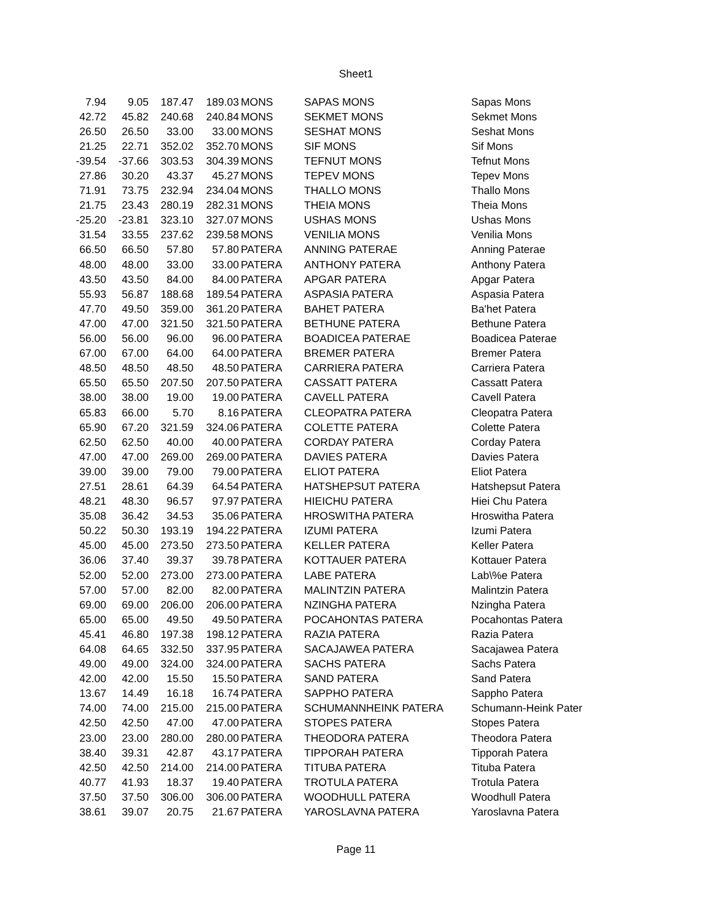Sheet1
| 7.94 | 9.05 | 187.47 | 189.03 | MONS | SAPAS MONS | Sapas Mons |
| 42.72 | 45.82 | 240.68 | 240.84 | MONS | SEKMET MONS | Sekmet Mons |
| 26.50 | 26.50 | 33.00 | 33.00 | MONS | SESHAT MONS | Seshat Mons |
| 21.25 | 22.71 | 352.02 | 352.70 | MONS | SIF MONS | Sif Mons |
| -39.54 | -37.66 | 303.53 | 304.39 | MONS | TEFNUT MONS | Tefnut Mons |
| 27.86 | 30.20 | 43.37 | 45.27 | MONS | TEPEV MONS | Tepev Mons |
| 71.91 | 73.75 | 232.94 | 234.04 | MONS | THALLO MONS | Thallo Mons |
| 21.75 | 23.43 | 280.19 | 282.31 | MONS | THEIA MONS | Theia Mons |
| -25.20 | -23.81 | 323.10 | 327.07 | MONS | USHAS MONS | Ushas Mons |
| 31.54 | 33.55 | 237.62 | 239.58 | MONS | VENILIA MONS | Venilia Mons |
| 66.50 | 66.50 | 57.80 | 57.80 | PATERA | ANNING PATERAE | Anning Paterae |
| 48.00 | 48.00 | 33.00 | 33.00 | PATERA | ANTHONY PATERA | Anthony Patera |
| 43.50 | 43.50 | 84.00 | 84.00 | PATERA | APGAR PATERA | Apgar Patera |
| 55.93 | 56.87 | 188.68 | 189.54 | PATERA | ASPASIA PATERA | Aspasia Patera |
| 47.70 | 49.50 | 359.00 | 361.20 | PATERA | BAHET PATERA | Ba'het Patera |
| 47.00 | 47.00 | 321.50 | 321.50 | PATERA | BETHUNE PATERA | Bethune Patera |
| 56.00 | 56.00 | 96.00 | 96.00 | PATERA | BOADICEA PATERAE | Boadicea Paterae |
| 67.00 | 67.00 | 64.00 | 64.00 | PATERA | BREMER PATERA | Bremer Patera |
| 48.50 | 48.50 | 48.50 | 48.50 | PATERA | CARRIERA PATERA | Carriera Patera |
| 65.50 | 65.50 | 207.50 | 207.50 | PATERA | CASSATT PATERA | Cassatt Patera |
| 38.00 | 38.00 | 19.00 | 19.00 | PATERA | CAVELL PATERA | Cavell Patera |
| 65.83 | 66.00 | 5.70 | 8.16 | PATERA | CLEOPATRA PATERA | Cleopatra Patera |
| 65.90 | 67.20 | 321.59 | 324.06 | PATERA | COLETTE PATERA | Colette Patera |
| 62.50 | 62.50 | 40.00 | 40.00 | PATERA | CORDAY PATERA | Corday Patera |
| 47.00 | 47.00 | 269.00 | 269.00 | PATERA | DAVIES PATERA | Davies Patera |
| 39.00 | 39.00 | 79.00 | 79.00 | PATERA | ELIOT PATERA | Eliot Patera |
| 27.51 | 28.61 | 64.39 | 64.54 | PATERA | HATSHEPSUT PATERA | Hatshepsut Patera |
| 48.21 | 48.30 | 96.57 | 97.97 | PATERA | HIEICHU PATERA | Hiei Chu Patera |
| 35.08 | 36.42 | 34.53 | 35.06 | PATERA | HROSWITHA PATERA | Hroswitha Patera |
| 50.22 | 50.30 | 193.19 | 194.22 | PATERA | IZUMI PATERA | Izumi Patera |
| 45.00 | 45.00 | 273.50 | 273.50 | PATERA | KELLER PATERA | Keller Patera |
| 36.06 | 37.40 | 39.37 | 39.78 | PATERA | KOTTAUER PATERA | Kottauer Patera |
| 52.00 | 52.00 | 273.00 | 273.00 | PATERA | LABE PATERA | Lab\%e Patera |
| 57.00 | 57.00 | 82.00 | 82.00 | PATERA | MALINTZIN PATERA | Malintzin Patera |
| 69.00 | 69.00 | 206.00 | 206.00 | PATERA | NZINGHA PATERA | Nzingha Patera |
| 65.00 | 65.00 | 49.50 | 49.50 | PATERA | POCAHONTAS PATERA | Pocahontas Patera |
| 45.41 | 46.80 | 197.38 | 198.12 | PATERA | RAZIA PATERA | Razia Patera |
| 64.08 | 64.65 | 332.50 | 337.95 | PATERA | SACAJAWEA PATERA | Sacajawea Patera |
| 49.00 | 49.00 | 324.00 | 324.00 | PATERA | SACHS PATERA | Sachs Patera |
| 42.00 | 42.00 | 15.50 | 15.50 | PATERA | SAND PATERA | Sand Patera |
| 13.67 | 14.49 | 16.18 | 16.74 | PATERA | SAPPHO PATERA | Sappho Patera |
| 74.00 | 74.00 | 215.00 | 215.00 | PATERA | SCHUMANNHEINK PATERA | Schumann-Heink Pater |
| 42.50 | 42.50 | 47.00 | 47.00 | PATERA | STOPES PATERA | Stopes Patera |
| 23.00 | 23.00 | 280.00 | 280.00 | PATERA | THEODORA PATERA | Theodora Patera |
| 38.40 | 39.31 | 42.87 | 43.17 | PATERA | TIPPORAH PATERA | Tipporah Patera |
| 42.50 | 42.50 | 214.00 | 214.00 | PATERA | TITUBA PATERA | Tituba Patera |
| 40.77 | 41.93 | 18.37 | 19.40 | PATERA | TROTULA PATERA | Trotula Patera |
| 37.50 | 37.50 | 306.00 | 306.00 | PATERA | WOODHULL PATERA | Woodhull Patera |
| 38.61 | 39.07 | 20.75 | 21.67 | PATERA | YAROSLAVNA PATERA | Yaroslavna Patera |
Page 11